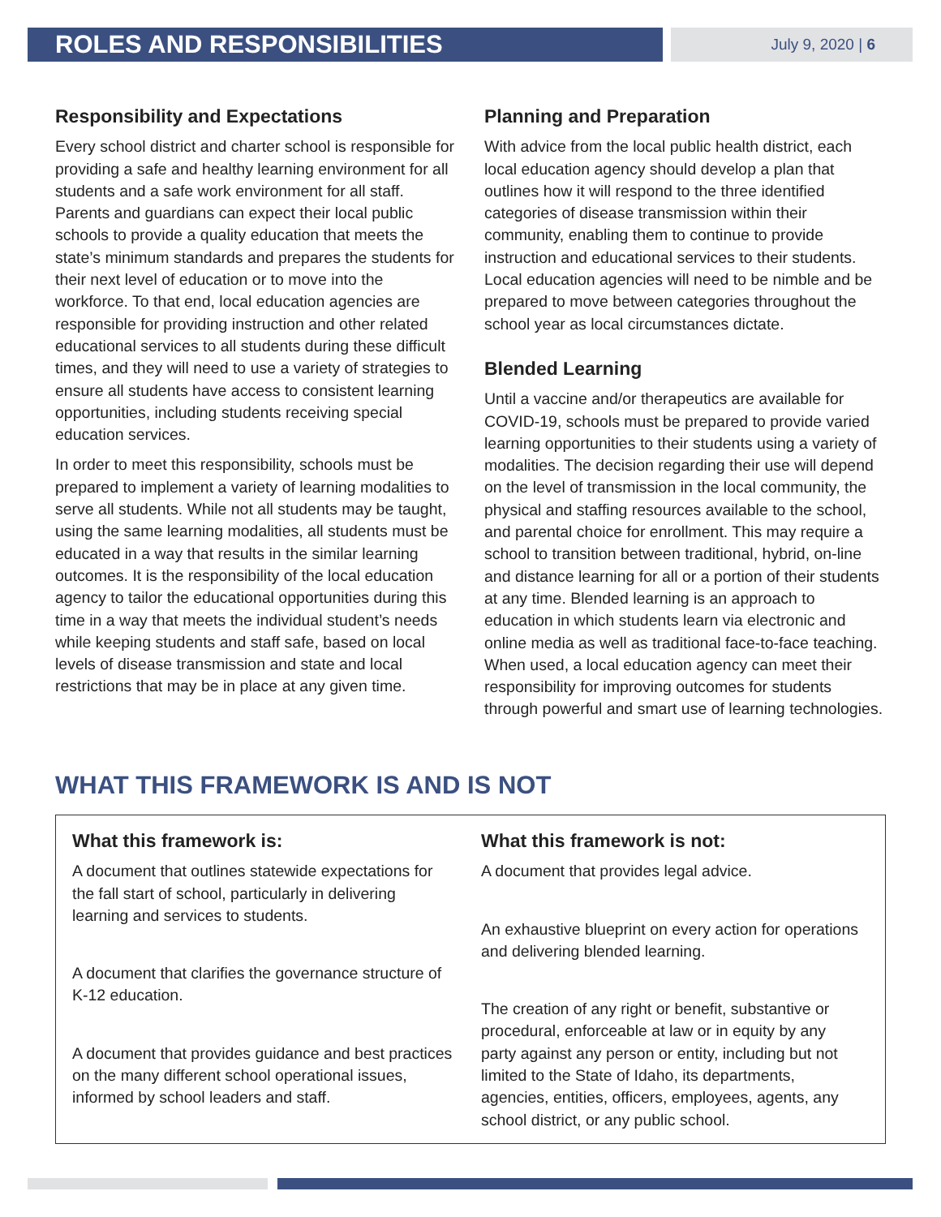ROLES AND RESPONSIBILITIES
July 9, 2020 | 6
Responsibility and Expectations
Every school district and charter school is responsible for providing a safe and healthy learning environment for all students and a safe work environment for all staff. Parents and guardians can expect their local public schools to provide a quality education that meets the state’s minimum standards and prepares the students for their next level of education or to move into the workforce. To that end, local education agencies are responsible for providing instruction and other related educational services to all students during these difficult times, and they will need to use a variety of strategies to ensure all students have access to consistent learning opportunities, including students receiving special education services.
In order to meet this responsibility, schools must be prepared to implement a variety of learning modalities to serve all students. While not all students may be taught, using the same learning modalities, all students must be educated in a way that results in the similar learning outcomes. It is the responsibility of the local education agency to tailor the educational opportunities during this time in a way that meets the individual student’s needs while keeping students and staff safe, based on local levels of disease transmission and state and local restrictions that may be in place at any given time.
Planning and Preparation
With advice from the local public health district, each local education agency should develop a plan that outlines how it will respond to the three identified categories of disease transmission within their community, enabling them to continue to provide instruction and educational services to their students. Local education agencies will need to be nimble and be prepared to move between categories throughout the school year as local circumstances dictate.
Blended Learning
Until a vaccine and/or therapeutics are available for COVID-19, schools must be prepared to provide varied learning opportunities to their students using a variety of modalities. The decision regarding their use will depend on the level of transmission in the local community, the physical and staffing resources available to the school, and parental choice for enrollment. This may require a school to transition between traditional, hybrid, on-line and distance learning for all or a portion of their students at any time. Blended learning is an approach to education in which students learn via electronic and online media as well as traditional face-to-face teaching. When used, a local education agency can meet their responsibility for improving outcomes for students through powerful and smart use of learning technologies.
WHAT THIS FRAMEWORK IS AND IS NOT
What this framework is:
A document that outlines statewide expectations for the fall start of school, particularly in delivering learning and services to students.
A document that clarifies the governance structure of K-12 education.
A document that provides guidance and best practices on the many different school operational issues, informed by school leaders and staff.
What this framework is not:
A document that provides legal advice.
An exhaustive blueprint on every action for operations and delivering blended learning.
The creation of any right or benefit, substantive or procedural, enforceable at law or in equity by any party against any person or entity, including but not limited to the State of Idaho, its departments, agencies, entities, officers, employees, agents, any school district, or any public school.